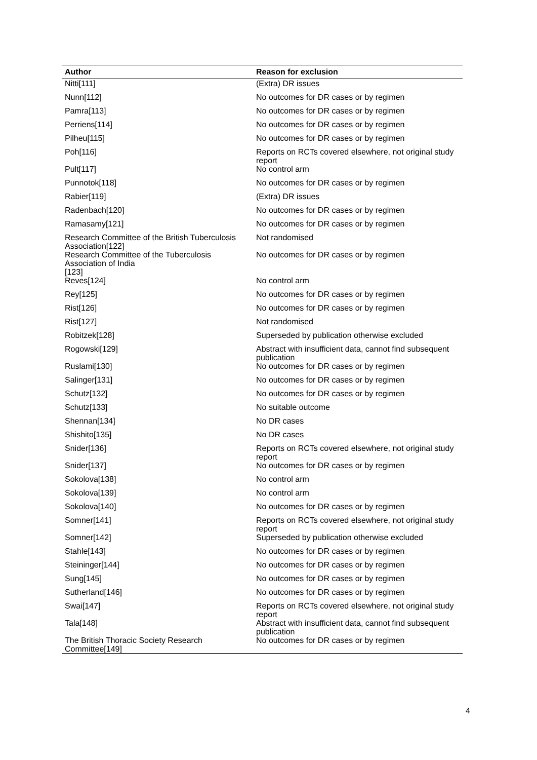| Author | Reason for exclusion |
| --- | --- |
| Nitti[111] | (Extra) DR issues |
| Nunn[112] | No outcomes for DR cases or by regimen |
| Pamra[113] | No outcomes for DR cases or by regimen |
| Perriens[114] | No outcomes for DR cases or by regimen |
| Pilheu[115] | No outcomes for DR cases or by regimen |
| Poh[116] | Reports on RCTs covered elsewhere, not original study report |
| Pult[117] | No control arm |
| Punnotok[118] | No outcomes for DR cases or by regimen |
| Rabier[119] | (Extra) DR issues |
| Radenbach[120] | No outcomes for DR cases or by regimen |
| Ramasamy[121] | No outcomes for DR cases or by regimen |
| Research Committee of the British Tuberculosis Association[122] | Not randomised |
| Research Committee of the Tuberculosis Association of India [123] | No outcomes for DR cases or by regimen |
| Reves[124] | No control arm |
| Rey[125] | No outcomes for DR cases or by regimen |
| Rist[126] | No outcomes for DR cases or by regimen |
| Rist[127] | Not randomised |
| Robitzek[128] | Superseded by publication otherwise excluded |
| Rogowski[129] | Abstract with insufficient data, cannot find subsequent publication |
| Ruslami[130] | No outcomes for DR cases or by regimen |
| Salinger[131] | No outcomes for DR cases or by regimen |
| Schutz[132] | No outcomes for DR cases or by regimen |
| Schutz[133] | No suitable outcome |
| Shennan[134] | No DR cases |
| Shishito[135] | No DR cases |
| Snider[136] | Reports on RCTs covered elsewhere, not original study report |
| Snider[137] | No outcomes for DR cases or by regimen |
| Sokolova[138] | No control arm |
| Sokolova[139] | No control arm |
| Sokolova[140] | No outcomes for DR cases or by regimen |
| Somner[141] | Reports on RCTs covered elsewhere, not original study report |
| Somner[142] | Superseded by publication otherwise excluded |
| Stahle[143] | No outcomes for DR cases or by regimen |
| Steininger[144] | No outcomes for DR cases or by regimen |
| Sung[145] | No outcomes for DR cases or by regimen |
| Sutherland[146] | No outcomes for DR cases or by regimen |
| Swai[147] | Reports on RCTs covered elsewhere, not original study report |
| Tala[148] | Abstract with insufficient data, cannot find subsequent publication |
| The British Thoracic Society Research Committee[149] | No outcomes for DR cases or by regimen |
4